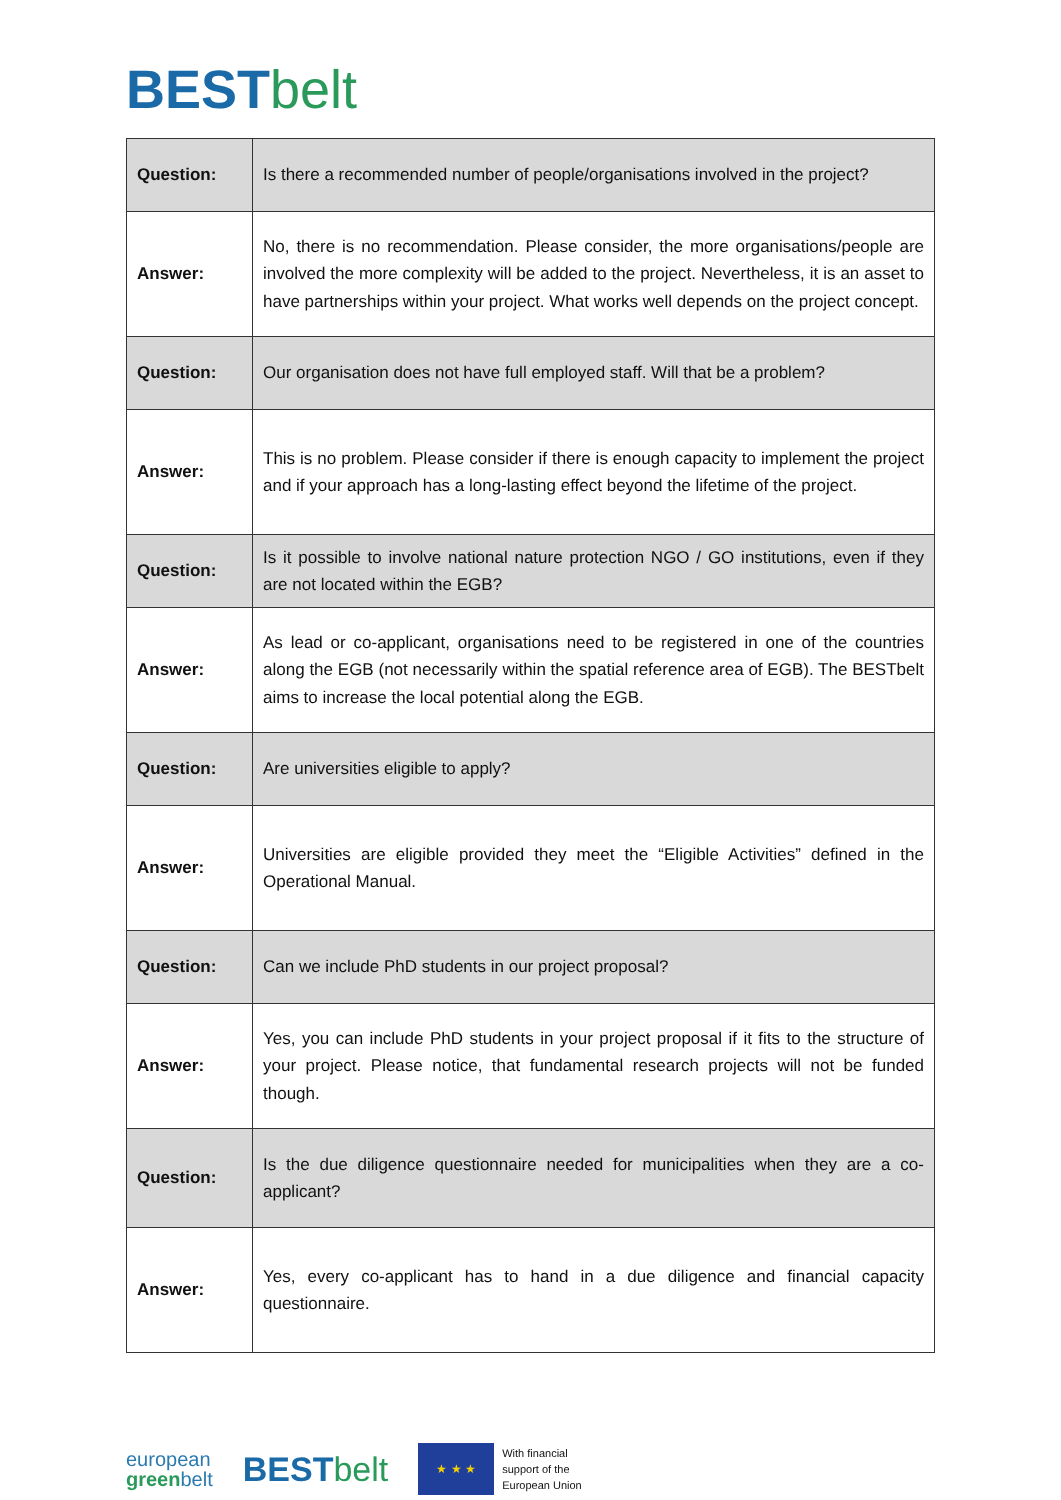BEST belt
| Question: | Is there a recommended number of people/organisations involved in the project? |
| Answer: | No, there is no recommendation. Please consider, the more organisations/people are involved the more complexity will be added to the project. Nevertheless, it is an asset to have partnerships within your project. What works well depends on the project concept. |
| Question: | Our organisation does not have full employed staff. Will that be a problem? |
| Answer: | This is no problem. Please consider if there is enough capacity to implement the project and if your approach has a long-lasting effect beyond the lifetime of the project. |
| Question: | Is it possible to involve national nature protection NGO / GO institutions, even if they are not located within the EGB? |
| Answer: | As lead or co-applicant, organisations need to be registered in one of the countries along the EGB (not necessarily within the spatial reference area of EGB). The BESTbelt aims to increase the local potential along the EGB. |
| Question: | Are universities eligible to apply? |
| Answer: | Universities are eligible provided they meet the “Eligible Activities” defined in the Operational Manual. |
| Question: | Can we include PhD students in our project proposal? |
| Answer: | Yes, you can include PhD students in your project proposal if it fits to the structure of your project. Please notice, that fundamental research projects will not be funded though. |
| Question: | Is the due diligence questionnaire needed for municipalities when they are a co-applicant? |
| Answer: | Yes, every co-applicant has to hand in a due diligence and financial capacity questionnaire. |
european
greenbelt
BEST belt
★ ★ ★
With financial
support of the
European Union